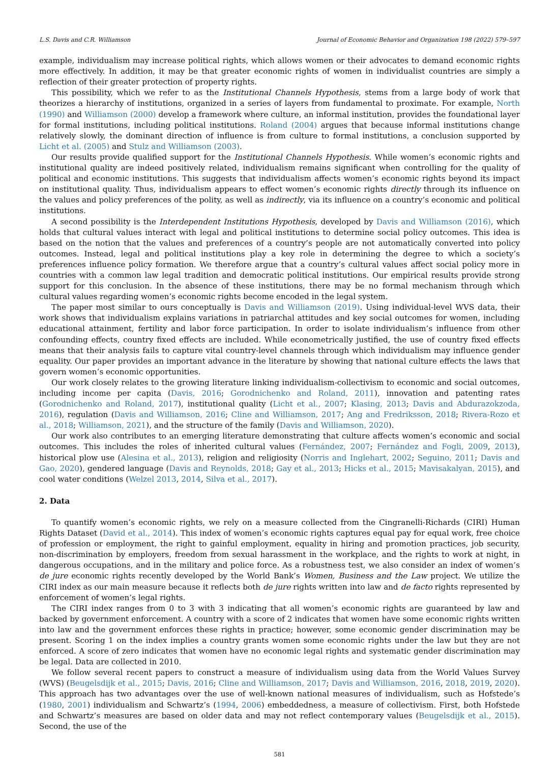L.S. Davis and C.R. Williamson Journal of Economic Behavior and Organization 198 (2022) 579–597
example, individualism may increase political rights, which allows women or their advocates to demand economic rights more effectively. In addition, it may be that greater economic rights of women in individualist countries are simply a reflection of their greater protection of property rights.
This possibility, which we refer to as the Institutional Channels Hypothesis, stems from a large body of work that theorizes a hierarchy of institutions, organized in a series of layers from fundamental to proximate. For example, North (1990) and Williamson (2000) develop a framework where culture, an informal institution, provides the foundational layer for formal institutions, including political institutions. Roland (2004) argues that because informal institutions change relatively slowly, the dominant direction of influence is from culture to formal institutions, a conclusion supported by Licht et al. (2005) and Stulz and Williamson (2003).
Our results provide qualified support for the Institutional Channels Hypothesis. While women’s economic rights and institutional quality are indeed positively related, individualism remains significant when controlling for the quality of political and economic institutions. This suggests that individualism affects women’s economic rights beyond its impact on institutional quality. Thus, individualism appears to effect women’s economic rights directly through its influence on the values and policy preferences of the polity, as well as indirectly, via its influence on a country’s economic and political institutions.
A second possibility is the Interdependent Institutions Hypothesis, developed by Davis and Williamson (2016), which holds that cultural values interact with legal and political institutions to determine social policy outcomes. This idea is based on the notion that the values and preferences of a country’s people are not automatically converted into policy outcomes. Instead, legal and political institutions play a key role in determining the degree to which a society’s preferences influence policy formation. We therefore argue that a country’s cultural values affect social policy more in countries with a common law legal tradition and democratic political institutions. Our empirical results provide strong support for this conclusion. In the absence of these institutions, there may be no formal mechanism through which cultural values regarding women’s economic rights become encoded in the legal system.
The paper most similar to ours conceptually is Davis and Williamson (2019). Using individual-level WVS data, their work shows that individualism explains variations in patriarchal attitudes and key social outcomes for women, including educational attainment, fertility and labor force participation. In order to isolate individualism’s influence from other confounding effects, country fixed effects are included. While econometrically justified, the use of country fixed effects means that their analysis fails to capture vital country-level channels through which individualism may influence gender equality. Our paper provides an important advance in the literature by showing that national culture effects the laws that govern women’s economic opportunities.
Our work closely relates to the growing literature linking individualism-collectivism to economic and social outcomes, including income per capita (Davis, 2016; Gorodnichenko and Roland, 2011), innovation and patenting rates (Gorodnichenko and Roland, 2017), institutional quality (Licht et al., 2007; Klasing, 2013; Davis and Abdurazokzoda, 2016), regulation (Davis and Williamson, 2016; Cline and Williamson, 2017; Ang and Fredriksson, 2018; Rivera-Rozo et al., 2018; Williamson, 2021), and the structure of the family (Davis and Williamson, 2020).
Our work also contributes to an emerging literature demonstrating that culture affects women’s economic and social outcomes. This includes the roles of inherited cultural values (Fernández, 2007; Fernández and Fogli, 2009, 2013), historical plow use (Alesina et al., 2013), religion and religiosity (Norris and Inglehart, 2002; Seguino, 2011; Davis and Gao, 2020), gendered language (Davis and Reynolds, 2018; Gay et al., 2013; Hicks et al., 2015; Mavisakalyan, 2015), and cool water conditions (Welzel 2013, 2014, Silva et al., 2017).
2. Data
To quantify women’s economic rights, we rely on a measure collected from the Cingranelli-Richards (CIRI) Human Rights Dataset (David et al., 2014). This index of women’s economic rights captures equal pay for equal work, free choice of profession or employment, the right to gainful employment, equality in hiring and promotion practices, job security, non-discrimination by employers, freedom from sexual harassment in the workplace, and the rights to work at night, in dangerous occupations, and in the military and police force. As a robustness test, we also consider an index of women’s de jure economic rights recently developed by the World Bank’s Women, Business and the Law project. We utilize the CIRI index as our main measure because it reflects both de jure rights written into law and de facto rights represented by enforcement of women’s legal rights.
The CIRI index ranges from 0 to 3 with 3 indicating that all women’s economic rights are guaranteed by law and backed by government enforcement. A country with a score of 2 indicates that women have some economic rights written into law and the government enforces these rights in practice; however, some economic gender discrimination may be present. Scoring 1 on the index implies a country grants women some economic rights under the law but they are not enforced. A score of zero indicates that women have no economic legal rights and systematic gender discrimination may be legal. Data are collected in 2010.
We follow several recent papers to construct a measure of individualism using data from the World Values Survey (WVS) (Beugelsdijk et al., 2015; Davis, 2016; Cline and Williamson, 2017; Davis and Williamson, 2016, 2018, 2019, 2020). This approach has two advantages over the use of well-known national measures of individualism, such as Hofstede’s (1980, 2001) individualism and Schwartz’s (1994, 2006) embeddedness, a measure of collectivism. First, both Hofstede and Schwartz’s measures are based on older data and may not reflect contemporary values (Beugelsdijk et al., 2015). Second, the use of the
581